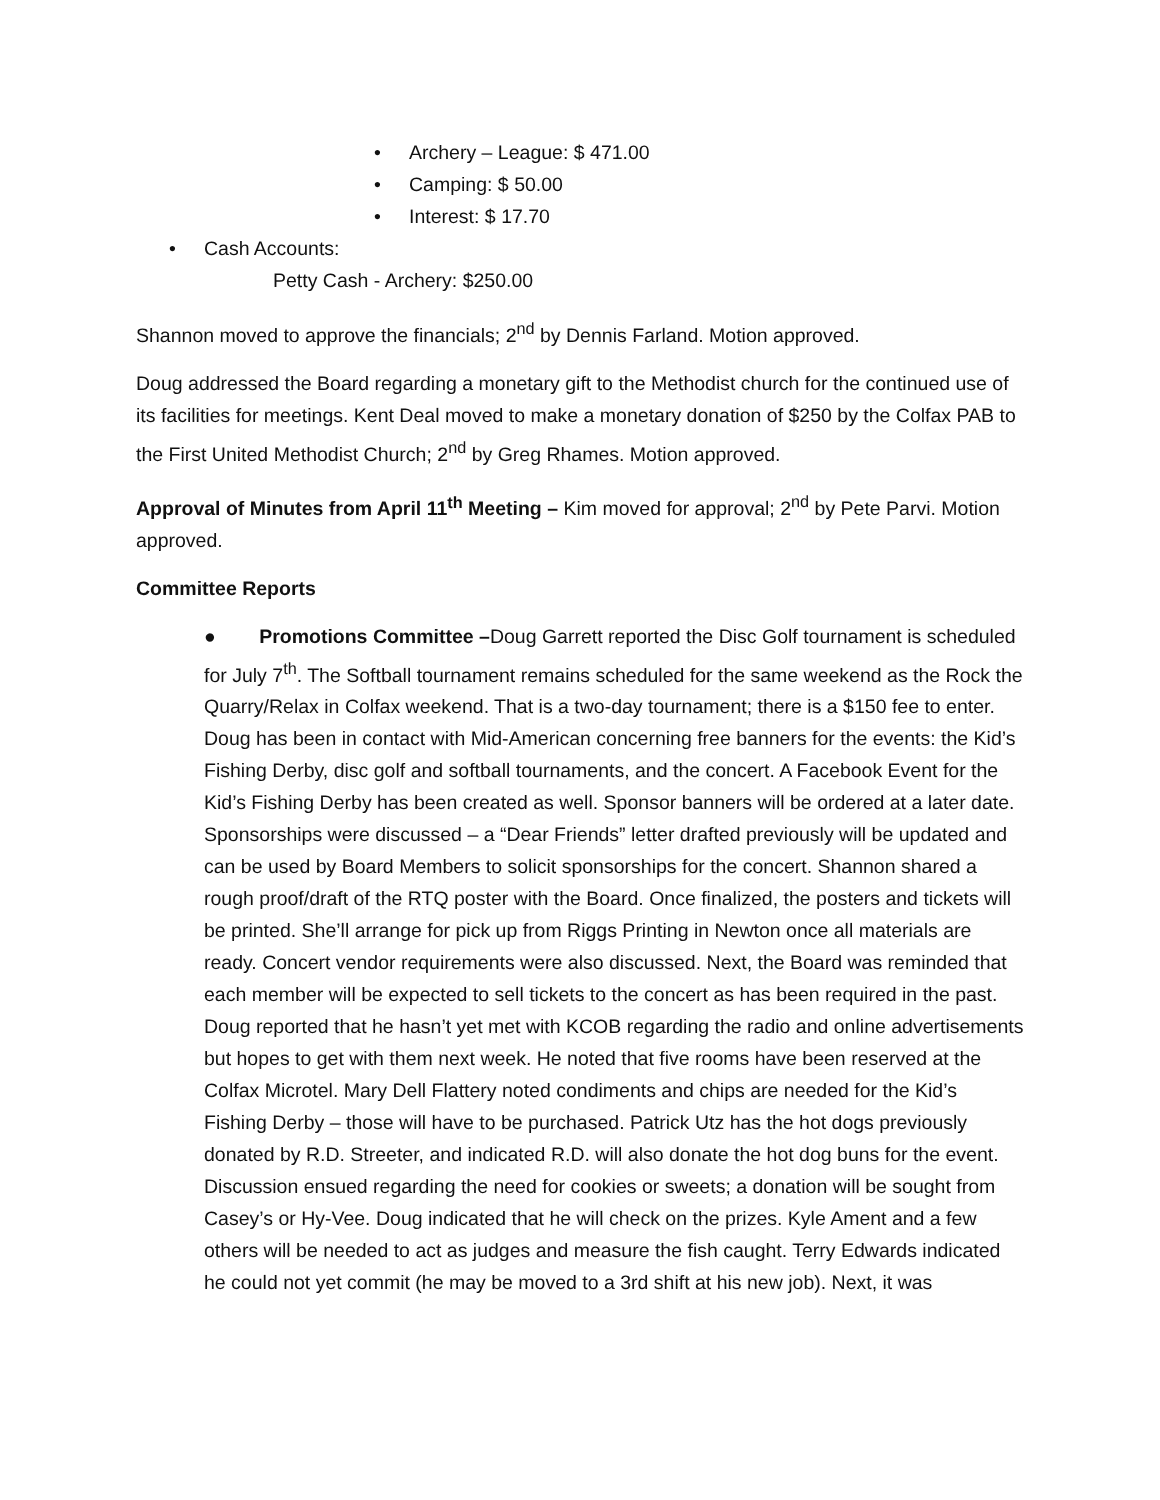• Archery – League: $ 471.00
• Camping: $ 50.00
• Interest: $ 17.70
• Cash Accounts:
Petty Cash - Archery: $250.00
Shannon moved to approve the financials; 2<sup>nd</sup> by Dennis Farland. Motion approved.
Doug addressed the Board regarding a monetary gift to the Methodist church for the continued use of its facilities for meetings. Kent Deal moved to make a monetary donation of $250 by the Colfax PAB to the First United Methodist Church; 2<sup>nd</sup> by Greg Rhames. Motion approved.
Approval of Minutes from April 11<sup>th</sup> Meeting – Kim moved for approval; 2<sup>nd</sup> by Pete Parvi. Motion approved.
Committee Reports
● Promotions Committee –Doug Garrett reported the Disc Golf tournament is scheduled for July 7<sup>th</sup>. The Softball tournament remains scheduled for the same weekend as the Rock the Quarry/Relax in Colfax weekend. That is a two-day tournament; there is a $150 fee to enter. Doug has been in contact with Mid-American concerning free banners for the events: the Kid’s Fishing Derby, disc golf and softball tournaments, and the concert. A Facebook Event for the Kid’s Fishing Derby has been created as well. Sponsor banners will be ordered at a later date. Sponsorships were discussed – a “Dear Friends” letter drafted previously will be updated and can be used by Board Members to solicit sponsorships for the concert. Shannon shared a rough proof/draft of the RTQ poster with the Board. Once finalized, the posters and tickets will be printed. She’ll arrange for pick up from Riggs Printing in Newton once all materials are ready. Concert vendor requirements were also discussed. Next, the Board was reminded that each member will be expected to sell tickets to the concert as has been required in the past. Doug reported that he hasn’t yet met with KCOB regarding the radio and online advertisements but hopes to get with them next week. He noted that five rooms have been reserved at the Colfax Microtel. Mary Dell Flattery noted condiments and chips are needed for the Kid’s Fishing Derby – those will have to be purchased. Patrick Utz has the hot dogs previously donated by R.D. Streeter, and indicated R.D. will also donate the hot dog buns for the event. Discussion ensued regarding the need for cookies or sweets; a donation will be sought from Casey’s or Hy-Vee. Doug indicated that he will check on the prizes. Kyle Ament and a few others will be needed to act as judges and measure the fish caught. Terry Edwards indicated he could not yet commit (he may be moved to a 3rd shift at his new job). Next, it was